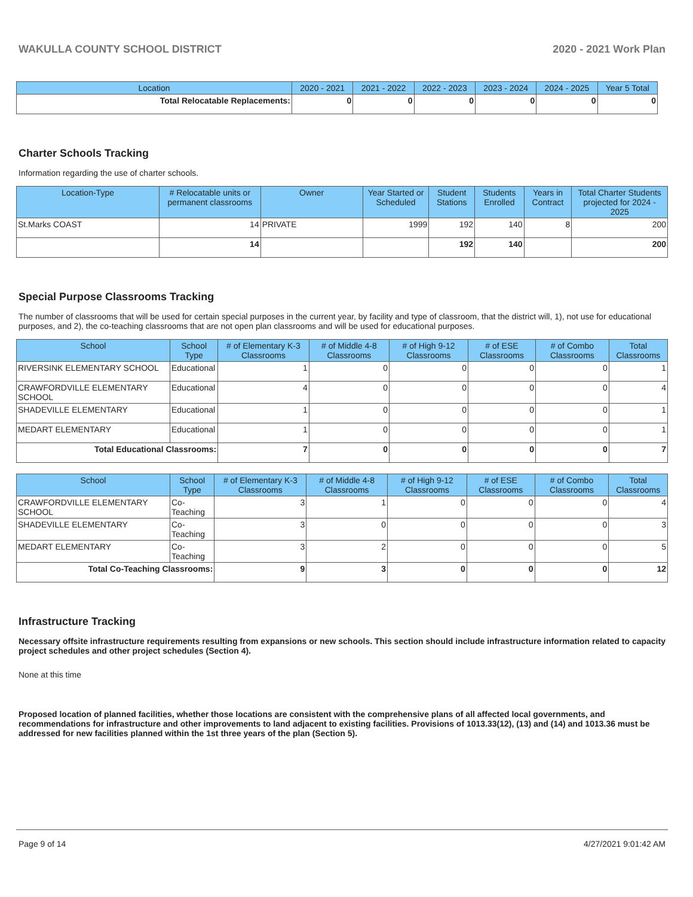WAKULLA COUNTY SCHOOL DISTRICT 2020 - 2021 Work Plan
| Location | 2020 - 2021 | 2021 - 2022 | 2022 - 2023 | 2023 - 2024 | 2024 - 2025 | Year 5 Total |
| --- | --- | --- | --- | --- | --- | --- |
| Total Relocatable Replacements: | 0 | 0 | 0 | 0 | 0 | 0 |
Charter Schools Tracking
Information regarding the use of charter schools.
| Location-Type | # Relocatable units or permanent classrooms | Owner | Year Started or Scheduled | Student Stations | Students Enrolled | Years in Contract | Total Charter Students projected for 2024 - 2025 |
| --- | --- | --- | --- | --- | --- | --- | --- |
| St.Marks COAST | 14 | PRIVATE | 1999 | 192 | 140 | 8 | 200 |
| | 14 | | | 192 | 140 | | 200 |
Special Purpose Classrooms Tracking
The number of classrooms that will be used for certain special purposes in the current year, by facility and type of classroom, that the district will, 1), not use for educational purposes, and 2), the co-teaching classrooms that are not open plan classrooms and will be used for educational purposes.
| School | School Type | # of Elementary K-3 Classrooms | # of Middle 4-8 Classrooms | # of High 9-12 Classrooms | # of ESE Classrooms | # of Combo Classrooms | Total Classrooms |
| --- | --- | --- | --- | --- | --- | --- | --- |
| RIVERSINK ELEMENTARY SCHOOL | Educational | 1 | 0 | 0 | 0 | 0 | 1 |
| CRAWFORDVILLE ELEMENTARY SCHOOL | Educational | 4 | 0 | 0 | 0 | 0 | 4 |
| SHADEVILLE ELEMENTARY | Educational | 1 | 0 | 0 | 0 | 0 | 1 |
| MEDART ELEMENTARY | Educational | 1 | 0 | 0 | 0 | 0 | 1 |
| Total Educational Classrooms: | | 7 | 0 | 0 | 0 | 0 | 7 |
| School | School Type | # of Elementary K-3 Classrooms | # of Middle 4-8 Classrooms | # of High 9-12 Classrooms | # of ESE Classrooms | # of Combo Classrooms | Total Classrooms |
| --- | --- | --- | --- | --- | --- | --- | --- |
| CRAWFORDVILLE ELEMENTARY SCHOOL | Co-Teaching | 3 | 1 | 0 | 0 | 0 | 4 |
| SHADEVILLE ELEMENTARY | Co-Teaching | 3 | 0 | 0 | 0 | 0 | 3 |
| MEDART ELEMENTARY | Co-Teaching | 3 | 2 | 0 | 0 | 0 | 5 |
| Total Co-Teaching Classrooms: | | 9 | 3 | 0 | 0 | 0 | 12 |
Infrastructure Tracking
Necessary offsite infrastructure requirements resulting from expansions or new schools. This section should include infrastructure information related to capacity project schedules and other project schedules (Section 4).
None at this time
Proposed location of planned facilities, whether those locations are consistent with the comprehensive plans of all affected local governments, and recommendations for infrastructure and other improvements to land adjacent to existing facilities. Provisions of 1013.33(12), (13) and (14) and 1013.36 must be addressed for new facilities planned within the 1st three years of the plan (Section 5).
Page 9 of 14 4/27/2021 9:01:42 AM